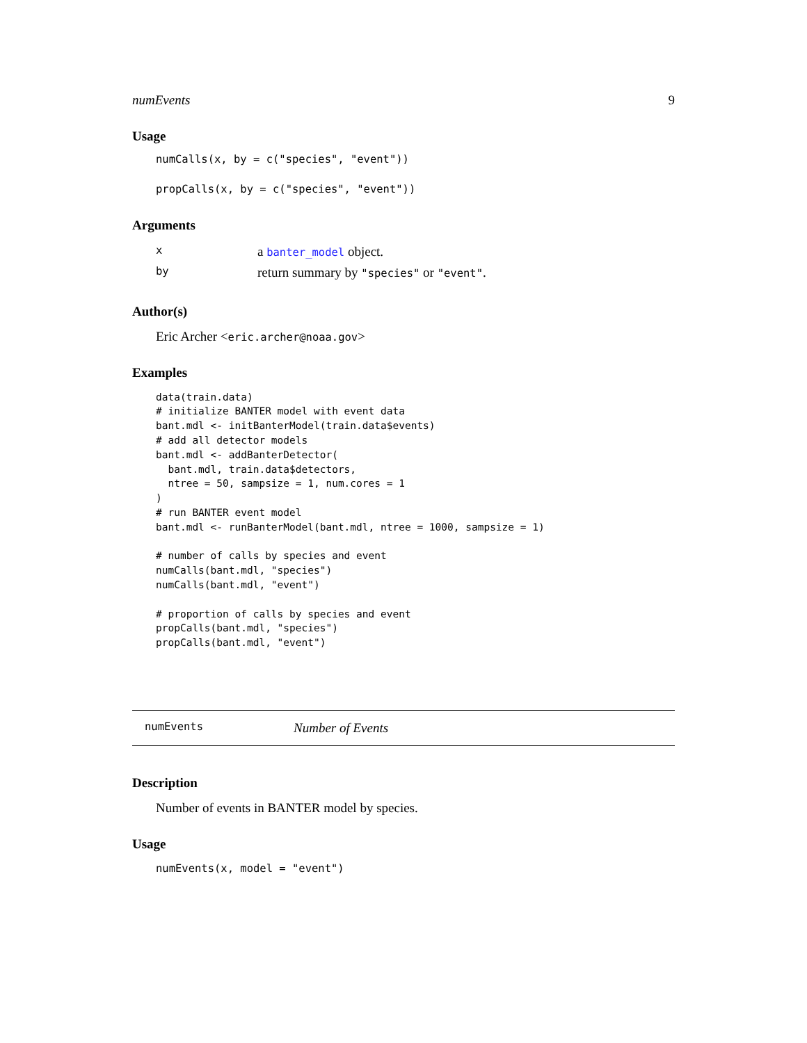numEvents 9
Usage
numCalls(x, by = c("species", "event"))
propCalls(x, by = c("species", "event"))
Arguments
| x | a banter_model object. |
| by | return summary by "species" or "event" . |
Author(s)
Eric Archer <eric.archer@noaa.gov>
Examples
data(train.data)
# initialize BANTER model with event data
bant.mdl <- initBanterModel(train.data$events)
# add all detector models
bant.mdl <- addBanterDetector(
  bant.mdl, train.data$detectors,
  ntree = 50, sampsize = 1, num.cores = 1
)
# run BANTER event model
bant.mdl <- runBanterModel(bant.mdl, ntree = 1000, sampsize = 1)

# number of calls by species and event
numCalls(bant.mdl, "species")
numCalls(bant.mdl, "event")

# proportion of calls by species and event
propCalls(bant.mdl, "species")
propCalls(bant.mdl, "event")
numEvents Number of Events
Description
Number of events in BANTER model by species.
Usage
numEvents(x, model = "event")